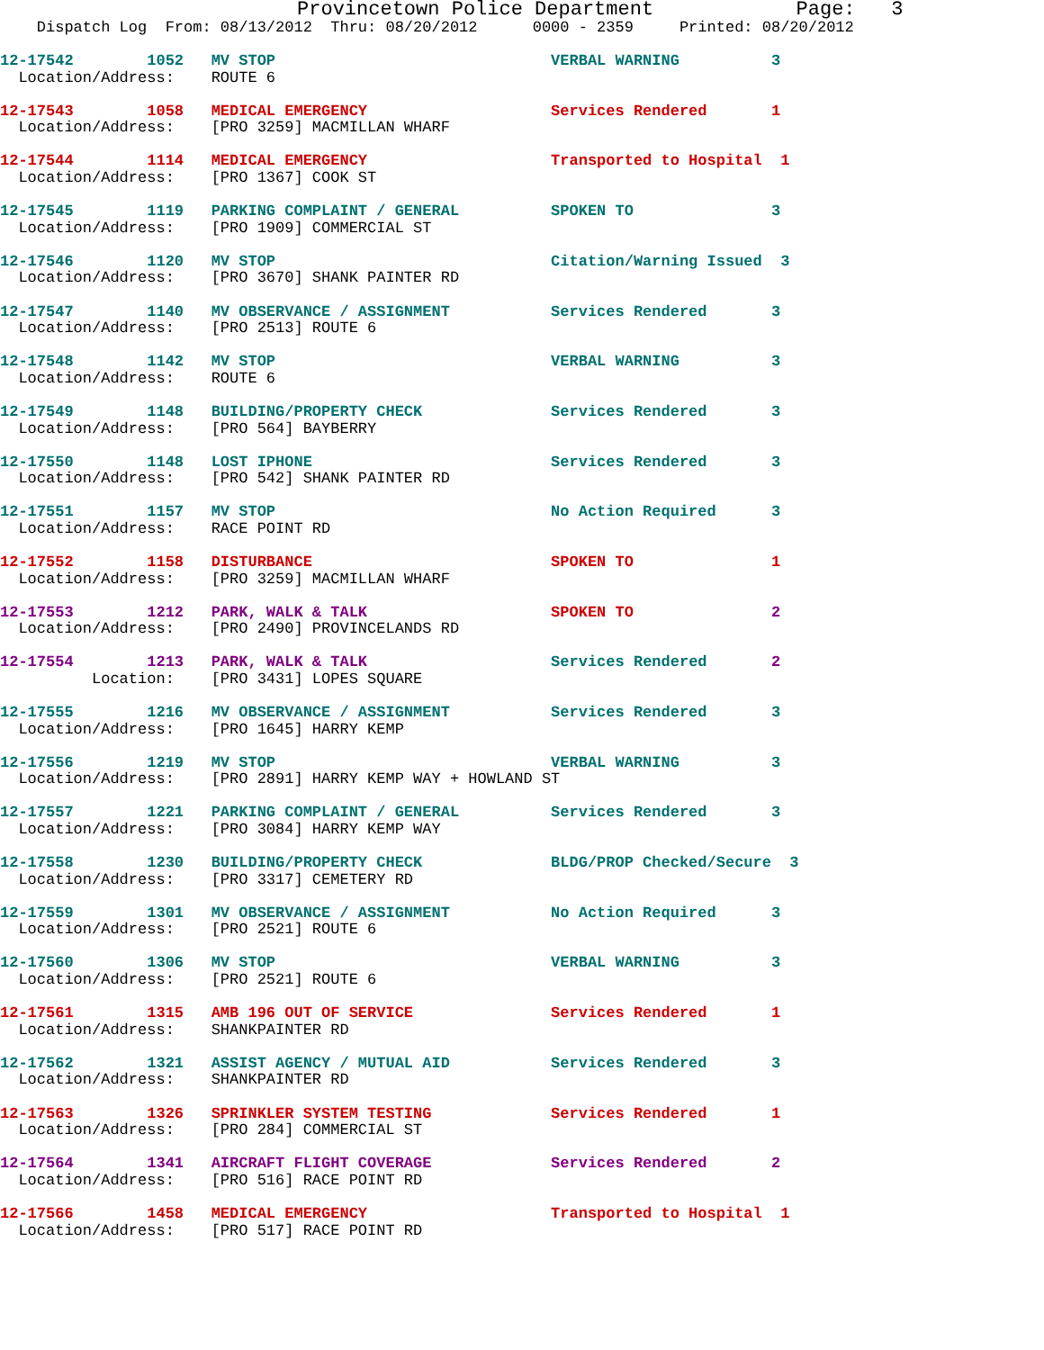Provincetown Police Department            Page:   3
    Dispatch Log  From: 08/13/2012  Thru: 08/20/2012      0000 - 2359     Printed: 08/20/2012
12-17542        1052   MV STOP                              VERBAL WARNING          3
  Location/Address:    ROUTE 612-17543        1058   MEDICAL EMERGENCY                    Services Rendered       1
  Location/Address:    [PRO 3259] MACMILLAN WHARF 12-17544        1114   MEDICAL EMERGENCY                    Transported to Hospital  1
  Location/Address:    [PRO 1367] COOK ST 12-17545        1119   PARKING COMPLAINT / GENERAL          SPOKEN TO               3
  Location/Address:    [PRO 1909] COMMERCIAL ST 12-17546        1120   MV STOP                              Citation/Warning Issued  3
  Location/Address:    [PRO 3670] SHANK PAINTER RD 12-17547        1140   MV OBSERVANCE / ASSIGNMENT           Services Rendered       3
  Location/Address:    [PRO 2513] ROUTE 612-17548        1142   MV STOP                              VERBAL WARNING          3
  Location/Address:    ROUTE 612-17549        1148   BUILDING/PROPERTY CHECK              Services Rendered       3
  Location/Address:    [PRO 564] BAYBERRY 12-17550        1148   LOST IPHONE                          Services Rendered       3
  Location/Address:    [PRO 542] SHANK PAINTER RD 12-17551        1157   MV STOP                              No Action Required      3
  Location/Address:    RACE POINT RD 12-17552        1158   DISTURBANCE                          SPOKEN TO               1
  Location/Address:    [PRO 3259] MACMILLAN WHARF 12-17553        1212   PARK, WALK & TALK                    SPOKEN TO               2
  Location/Address:    [PRO 2490] PROVINCELANDS RD 12-17554        1213   PARK, WALK & TALK                    Services Rendered       2
          Location:    [PRO 3431] LOPES SQUARE 12-17555        1216   MV OBSERVANCE / ASSIGNMENT           Services Rendered       3
  Location/Address:    [PRO 1645] HARRY KEMP 12-17556        1219   MV STOP                              VERBAL WARNING          3
  Location/Address:    [PRO 2891] HARRY KEMP WAY + HOWLAND ST 12-17557        1221   PARKING COMPLAINT / GENERAL          Services Rendered       3
  Location/Address:    [PRO 3084] HARRY KEMP WAY 12-17558        1230   BUILDING/PROPERTY CHECK              BLDG/PROP Checked/Secure  3
  Location/Address:    [PRO 3317] CEMETERY RD 12-17559        1301   MV OBSERVANCE / ASSIGNMENT           No Action Required      3
  Location/Address:    [PRO 2521] ROUTE 612-17560        1306   MV STOP                              VERBAL WARNING          3
  Location/Address:    [PRO 2521] ROUTE 612-17561        1315   AMB 196 OUT OF SERVICE               Services Rendered       1
  Location/Address:    SHANKPAINTER RD 12-17562        1321   ASSIST AGENCY / MUTUAL AID           Services Rendered       3
  Location/Address:    SHANKPAINTER RD 12-17563        1326   SPRINKLER SYSTEM TESTING             Services Rendered       1
  Location/Address:    [PRO 284] COMMERCIAL ST 12-17564        1341   AIRCRAFT FLIGHT COVERAGE             Services Rendered       2
  Location/Address:    [PRO 516] RACE POINT RD 12-17566        1458   MEDICAL EMERGENCY                    Transported to Hospital  1
  Location/Address:    [PRO 517] RACE POINT RD